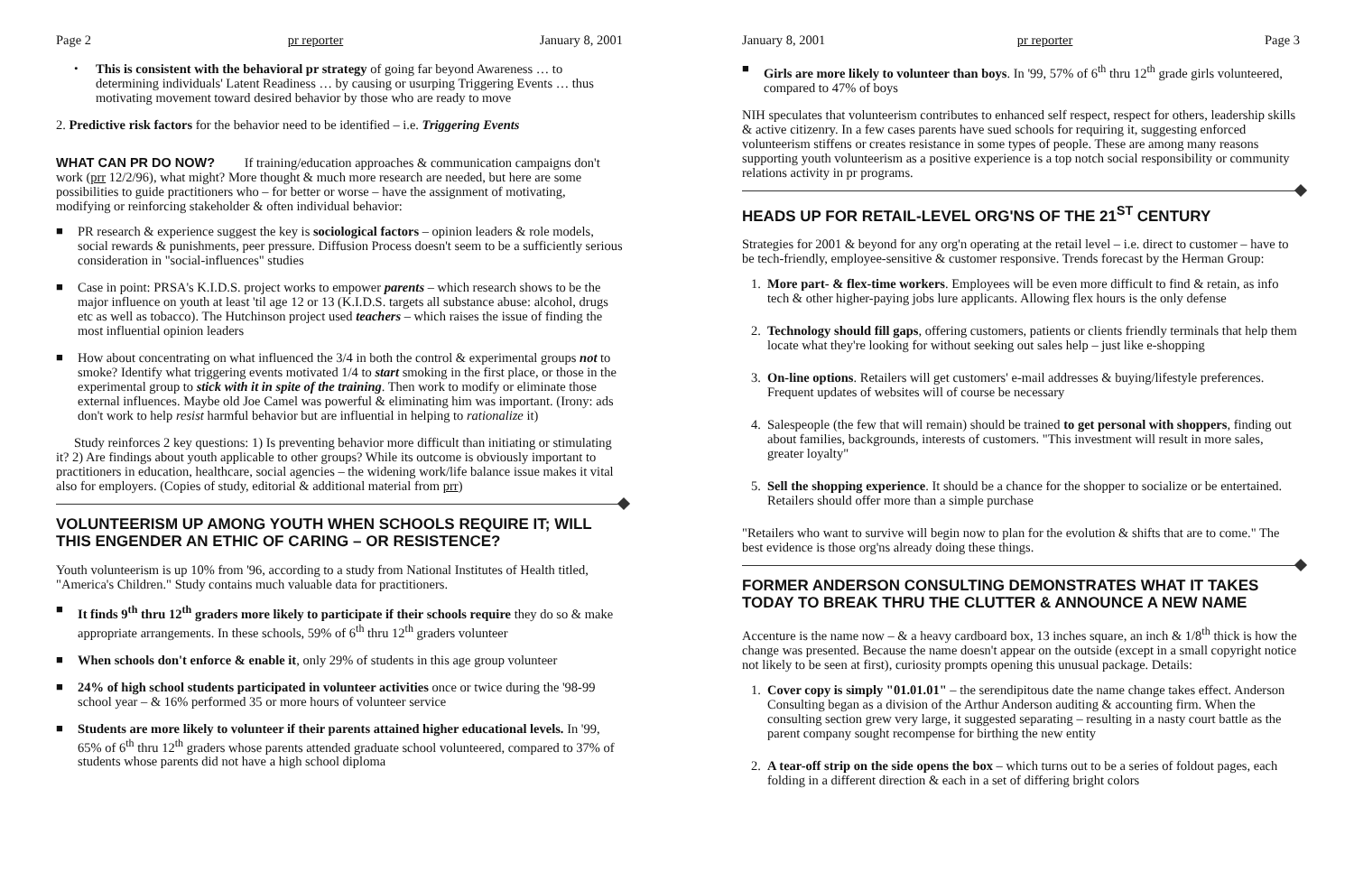Page 2 pr reporter January 8, 2001
• This is consistent with the behavioral pr strategy of going far beyond Awareness … to determining individuals' Latent Readiness … by causing or usurping Triggering Events … thus motivating movement toward desired behavior by those who are ready to move
2. Predictive risk factors for the behavior need to be identified – i.e. Triggering Events
WHAT CAN PR DO NOW? If training/education approaches & communication campaigns don't work (prr 12/2/96), what might? More thought & much more research are needed, but here are some possibilities to guide practitioners who – for better or worse – have the assignment of motivating, modifying or reinforcing stakeholder & often individual behavior:
■ PR research & experience suggest the key is sociological factors – opinion leaders & role models, social rewards & punishments, peer pressure. Diffusion Process doesn't seem to be a sufficiently serious consideration in "social-influences" studies
■ Case in point: PRSA's K.I.D.S. project works to empower parents – which research shows to be the major influence on youth at least 'til age 12 or 13 (K.I.D.S. targets all substance abuse: alcohol, drugs etc as well as tobacco). The Hutchinson project used teachers – which raises the issue of finding the most influential opinion leaders
■ How about concentrating on what influenced the 3/4 in both the control & experimental groups not to smoke? Identify what triggering events motivated 1/4 to start smoking in the first place, or those in the experimental group to stick with it in spite of the training. Then work to modify or eliminate those external influences. Maybe old Joe Camel was powerful & eliminating him was important. (Irony: ads don't work to help resist harmful behavior but are influential in helping to rationalize it)
Study reinforces 2 key questions: 1) Is preventing behavior more difficult than initiating or stimulating it? 2) Are findings about youth applicable to other groups? While its outcome is obviously important to practitioners in education, healthcare, social agencies – the widening work/life balance issue makes it vital also for employers. (Copies of study, editorial & additional material from prr)
VOLUNTEERISM UP AMONG YOUTH WHEN SCHOOLS REQUIRE IT; WILL THIS ENGENDER AN ETHIC OF CARING – OR RESISTENCE?
Youth volunteerism is up 10% from '96, according to a study from National Institutes of Health titled, "America's Children." Study contains much valuable data for practitioners.
■ It finds 9<sup>th</sup> thru 12<sup>th</sup> graders more likely to participate if their schools require they do so & make appropriate arrangements. In these schools, 59% of 6<sup>th</sup> thru 12<sup>th</sup> graders volunteer
■ When schools don't enforce & enable it, only 29% of students in this age group volunteer
■ 24% of high school students participated in volunteer activities once or twice during the '98-99 school year – & 16% performed 35 or more hours of volunteer service
■ Students are more likely to volunteer if their parents attained higher educational levels. In '99, 65% of 6<sup>th</sup> thru 12<sup>th</sup> graders whose parents attended graduate school volunteered, compared to 37% of students whose parents did not have a high school diploma
January 8, 2001 pr reporter Page 3
■ Girls are more likely to volunteer than boys. In '99, 57% of 6<sup>th</sup> thru 12<sup>th</sup> grade girls volunteered, compared to 47% of boys
NIH speculates that volunteerism contributes to enhanced self respect, respect for others, leadership skills & active citizenry. In a few cases parents have sued schools for requiring it, suggesting enforced volunteerism stiffens or creates resistance in some types of people. These are among many reasons supporting youth volunteerism as a positive experience is a top notch social responsibility or community relations activity in pr programs.
HEADS UP FOR RETAIL-LEVEL ORG'NS OF THE 21<sup>ST</sup> CENTURY
Strategies for 2001 & beyond for any org'n operating at the retail level – i.e. direct to customer – have to be tech-friendly, employee-sensitive & customer responsive. Trends forecast by the Herman Group:
1. More part- & flex-time workers. Employees will be even more difficult to find & retain, as info tech & other higher-paying jobs lure applicants. Allowing flex hours is the only defense
2. Technology should fill gaps, offering customers, patients or clients friendly terminals that help them locate what they're looking for without seeking out sales help – just like e-shopping
3. On-line options. Retailers will get customers' e-mail addresses & buying/lifestyle preferences. Frequent updates of websites will of course be necessary
4. Salespeople (the few that will remain) should be trained to get personal with shoppers, finding out about families, backgrounds, interests of customers. "This investment will result in more sales, greater loyalty"
5. Sell the shopping experience. It should be a chance for the shopper to socialize or be entertained. Retailers should offer more than a simple purchase
"Retailers who want to survive will begin now to plan for the evolution & shifts that are to come." The best evidence is those org'ns already doing these things.
FORMER ANDERSON CONSULTING DEMONSTRATES WHAT IT TAKES TODAY TO BREAK THRU THE CLUTTER & ANNOUNCE A NEW NAME
Accenture is the name now – & a heavy cardboard box, 13 inches square, an inch & 1/8<sup>th</sup> thick is how the change was presented. Because the name doesn't appear on the outside (except in a small copyright notice not likely to be seen at first), curiosity prompts opening this unusual package. Details:
1. Cover copy is simply "01.01.01" – the serendipitous date the name change takes effect. Anderson Consulting began as a division of the Arthur Anderson auditing & accounting firm. When the consulting section grew very large, it suggested separating – resulting in a nasty court battle as the parent company sought recompense for birthing the new entity
2. A tear-off strip on the side opens the box – which turns out to be a series of foldout pages, each folding in a different direction & each in a set of differing bright colors